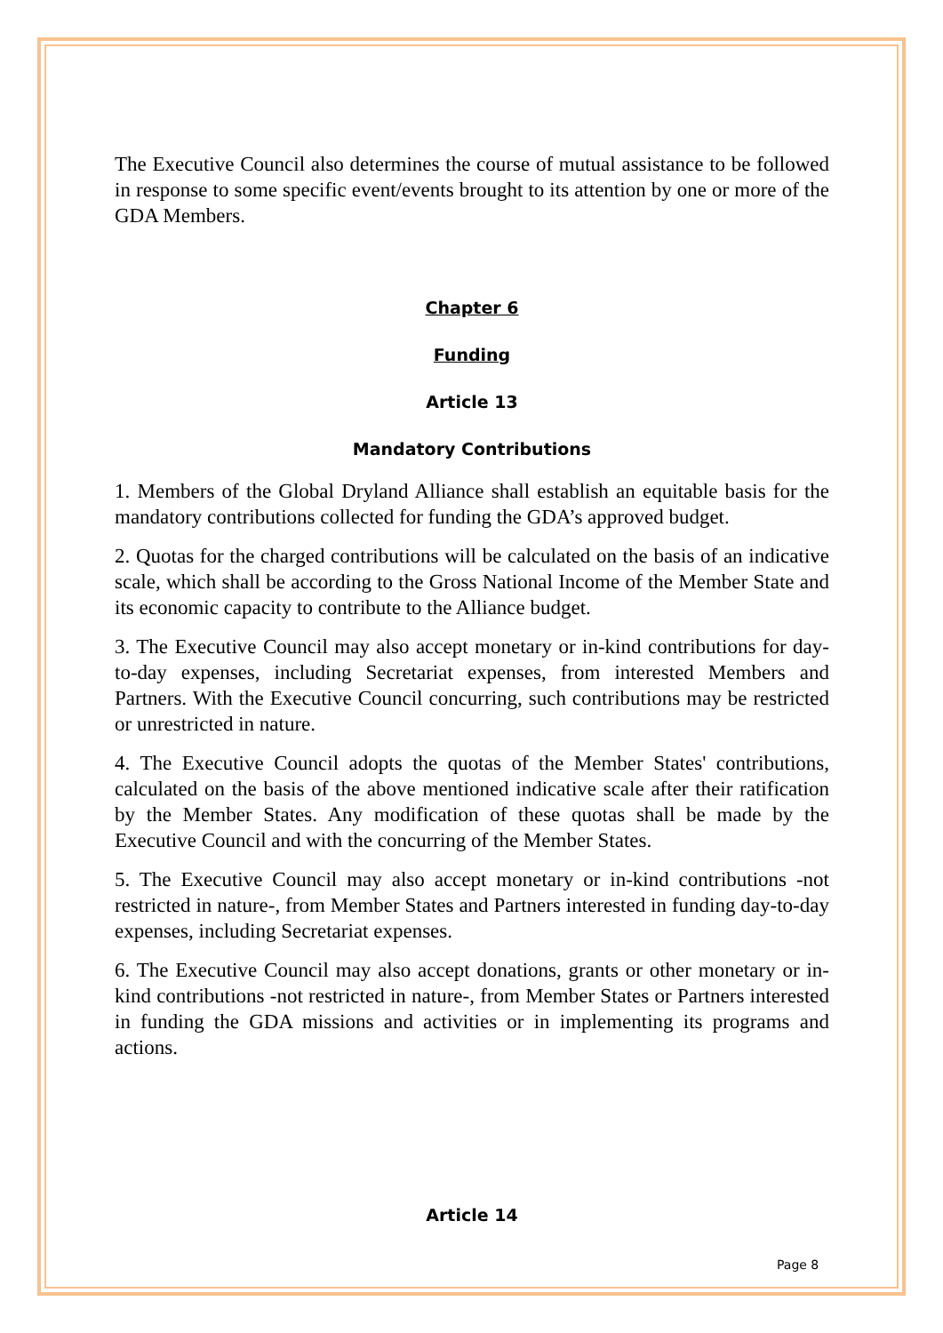The Executive Council also determines the course of mutual assistance to be followed in response to some specific event/events brought to its attention by one or more of the GDA Members.
Chapter 6
Funding
Article 13
Mandatory Contributions
1. Members of the Global Dryland Alliance shall establish an equitable basis for the mandatory contributions collected for funding the GDA’s approved budget.
2. Quotas for the charged contributions will be calculated on the basis of an indicative scale, which shall be according to the Gross National Income of the Member State and its economic capacity to contribute to the Alliance budget.
3. The Executive Council may also accept monetary or in-kind contributions for day-to-day expenses, including Secretariat expenses, from interested Members and Partners. With the Executive Council concurring, such contributions may be restricted or unrestricted in nature.
4. The Executive Council adopts the quotas of the Member States' contributions, calculated on the basis of the above mentioned indicative scale after their ratification by the Member States. Any modification of these quotas shall be made by the Executive Council and with the concurring of the Member States.
5. The Executive Council may also accept monetary or in-kind contributions -not restricted in nature-, from Member States and Partners interested in funding day-to-day expenses, including Secretariat expenses.
6. The Executive Council may also accept donations, grants or other monetary or in-kind contributions -not restricted in nature-, from Member States or Partners interested in funding the GDA missions and activities or in implementing its programs and actions.
Article 14
Page 8